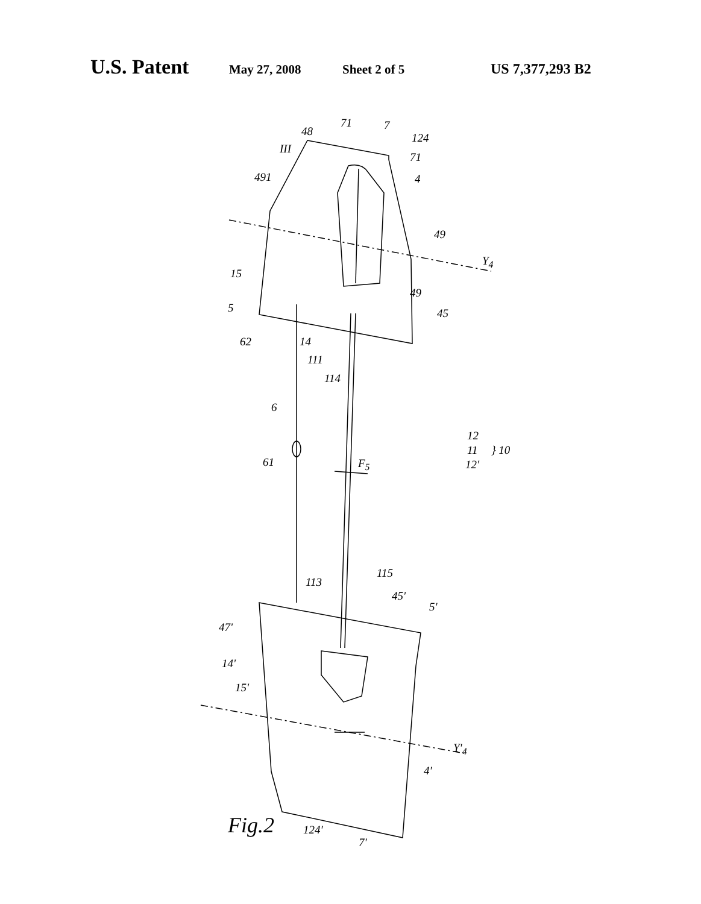U.S. Patent May 27, 2008 Sheet 2 of 5 US 7,377,293 B2
71 7 48 124
III
71
491 4
49
Y<sub>4</sub>
15
49
5 45
62 14
111
114
6
12
11 } 10
61 12' F<sub>5</sub>
115
113
45'
5'
47'
14'
15'
Y'<sub>4</sub>
4'
Fig.2 124'
7'